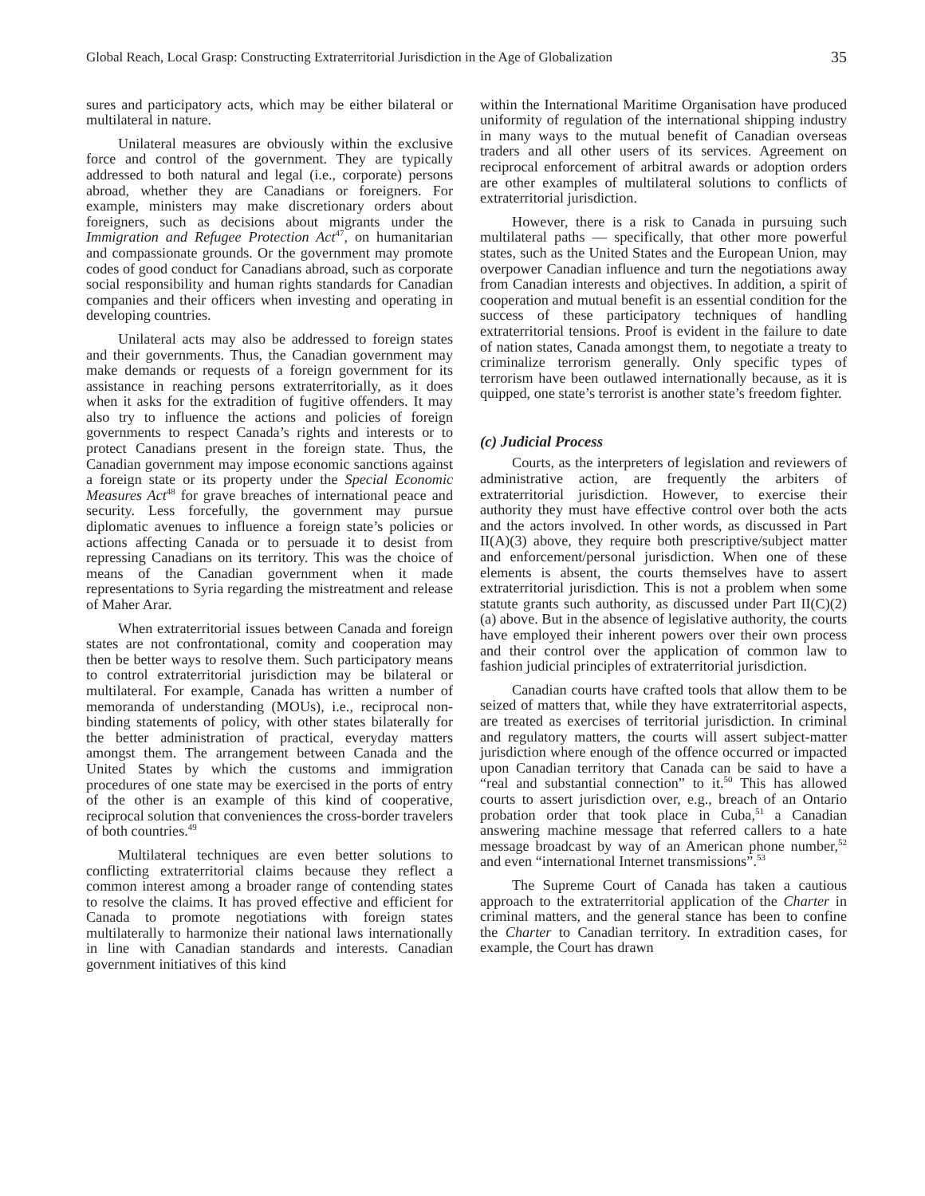Global Reach, Local Grasp: Constructing Extraterritorial Jurisdiction in the Age of Globalization 35
sures and participatory acts, which may be either bilateral or multilateral in nature.
Unilateral measures are obviously within the exclusive force and control of the government. They are typically addressed to both natural and legal (i.e., corporate) persons abroad, whether they are Canadians or foreigners. For example, ministers may make discretionary orders about foreigners, such as decisions about migrants under the Immigration and Refugee Protection Act<sup>47</sup>, on humanitarian and compassionate grounds. Or the government may promote codes of good conduct for Canadians abroad, such as corporate social responsibility and human rights standards for Canadian companies and their officers when investing and operating in developing countries.
Unilateral acts may also be addressed to foreign states and their governments. Thus, the Canadian government may make demands or requests of a foreign government for its assistance in reaching persons extraterritorially, as it does when it asks for the extradition of fugitive offenders. It may also try to influence the actions and policies of foreign governments to respect Canada’s rights and interests or to protect Canadians present in the foreign state. Thus, the Canadian government may impose economic sanctions against a foreign state or its property under the Special Economic Measures Act<sup>48</sup> for grave breaches of international peace and security. Less forcefully, the government may pursue diplomatic avenues to influence a foreign state’s policies or actions affecting Canada or to persuade it to desist from repressing Canadians on its territory. This was the choice of means of the Canadian government when it made representations to Syria regarding the mistreatment and release of Maher Arar.
When extraterritorial issues between Canada and foreign states are not confrontational, comity and cooperation may then be better ways to resolve them. Such participatory means to control extraterritorial jurisdiction may be bilateral or multilateral. For example, Canada has written a number of memoranda of understanding (MOUs), i.e., reciprocal non-binding statements of policy, with other states bilaterally for the better administration of practical, everyday matters amongst them. The arrangement between Canada and the United States by which the customs and immigration procedures of one state may be exercised in the ports of entry of the other is an example of this kind of cooperative, reciprocal solution that conveniences the cross-border travelers of both countries.<sup>49</sup>
Multilateral techniques are even better solutions to conflicting extraterritorial claims because they reflect a common interest among a broader range of contending states to resolve the claims. It has proved effective and efficient for Canada to promote negotiations with foreign states multilaterally to harmonize their national laws internationally in line with Canadian standards and interests. Canadian government initiatives of this kind
within the International Maritime Organisation have produced uniformity of regulation of the international shipping industry in many ways to the mutual benefit of Canadian overseas traders and all other users of its services. Agreement on reciprocal enforcement of arbitral awards or adoption orders are other examples of multilateral solutions to conflicts of extraterritorial jurisdiction.
However, there is a risk to Canada in pursuing such multilateral paths — specifically, that other more powerful states, such as the United States and the European Union, may overpower Canadian influence and turn the negotiations away from Canadian interests and objectives. In addition, a spirit of cooperation and mutual benefit is an essential condition for the success of these participatory techniques of handling extraterritorial tensions. Proof is evident in the failure to date of nation states, Canada amongst them, to negotiate a treaty to criminalize terrorism generally. Only specific types of terrorism have been outlawed internationally because, as it is quipped, one state’s terrorist is another state’s freedom fighter.
(c) Judicial Process
Courts, as the interpreters of legislation and reviewers of administrative action, are frequently the arbiters of extraterritorial jurisdiction. However, to exercise their authority they must have effective control over both the acts and the actors involved. In other words, as discussed in Part II(A)(3) above, they require both prescriptive/subject matter and enforcement/personal jurisdiction. When one of these elements is absent, the courts themselves have to assert extraterritorial jurisdiction. This is not a problem when some statute grants such authority, as discussed under Part II(C)(2)(a) above. But in the absence of legislative authority, the courts have employed their inherent powers over their own process and their control over the application of common law to fashion judicial principles of extraterritorial jurisdiction.
Canadian courts have crafted tools that allow them to be seized of matters that, while they have extraterritorial aspects, are treated as exercises of territorial jurisdiction. In criminal and regulatory matters, the courts will assert subject-matter jurisdiction where enough of the offence occurred or impacted upon Canadian territory that Canada can be said to have a “real and substantial connection” to it.<sup>50</sup> This has allowed courts to assert jurisdiction over, e.g., breach of an Ontario probation order that took place in Cuba,<sup>51</sup> a Canadian answering machine message that referred callers to a hate message broadcast by way of an American phone number,<sup>52</sup> and even “international Internet transmissions”.<sup>53</sup>
The Supreme Court of Canada has taken a cautious approach to the extraterritorial application of the Charter in criminal matters, and the general stance has been to confine the Charter to Canadian territory. In extradition cases, for example, the Court has drawn